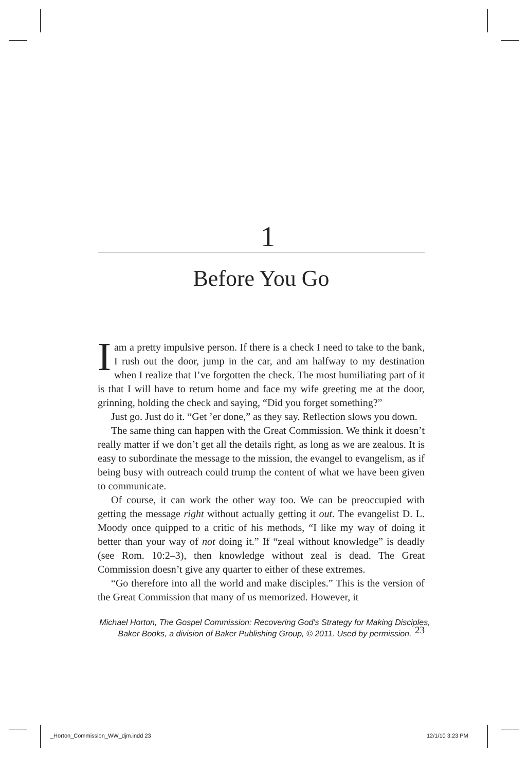1
Before You Go
Iam a pretty impulsive person. If there is a check I need to take to the bank, I rush out the door, jump in the car, and am halfway to my destination when I realize that I’ve forgotten the check. The most humiliating part of it is that I will have to return home and face my wife greeting me at the door, grinning, holding the check and saying, “Did you forget something?”
Just go. Just do it. “Get ’er done,” as they say. Reflection slows you down.
The same thing can happen with the Great Commission. We think it doesn’t really matter if we don’t get all the details right, as long as we are zealous. It is easy to subordinate the message to the mission, the evangel to evangelism, as if being busy with outreach could trump the content of what we have been given to communicate.
Of course, it can work the other way too. We can be preoccupied with getting the message right without actually getting it out. The evangelist D. L. Moody once quipped to a critic of his methods, “I like my way of doing it better than your way of not doing it.” If “zeal without knowledge” is deadly (see Rom. 10:2–3), then knowledge without zeal is dead. The Great Commission doesn’t give any quarter to either of these extremes.
“Go therefore into all the world and make disciples.” This is the version of the Great Commission that many of us memorized. However, it
23
Michael Horton, The Gospel Commission: Recovering God's Strategy for Making Disciples,
Baker Books, a division of Baker Publishing Group, © 2011. Used by permission.
_Horton_Commission_WW_djm.indd 23
12/1/10 3:23 PM